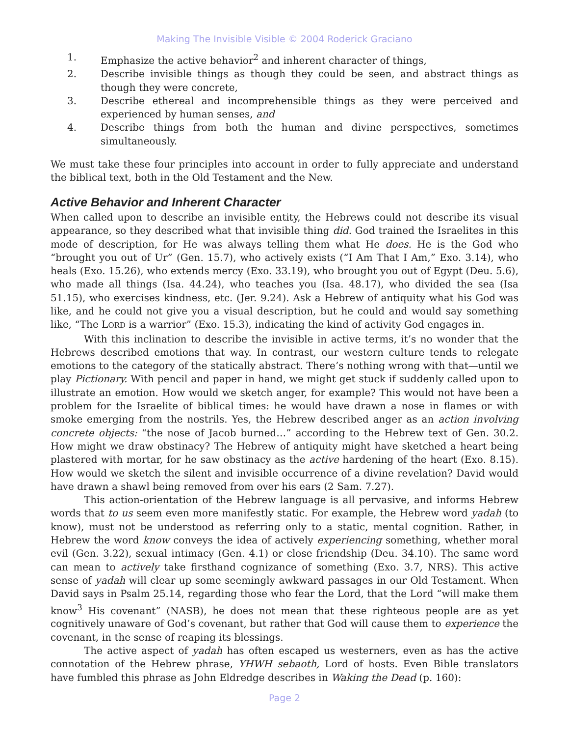Making The Invisible Visible © 2004 Roderick Graciano
1. Emphasize the active behavior<sup>2</sup> and inherent character of things,
2. Describe invisible things as though they could be seen, and abstract things as though they were concrete,
3. Describe ethereal and incomprehensible things as they were perceived and experienced by human senses, and
4. Describe things from both the human and divine perspectives, sometimes simultaneously.
We must take these four principles into account in order to fully appreciate and understand the biblical text, both in the Old Testament and the New.
Active Behavior and Inherent Character
When called upon to describe an invisible entity, the Hebrews could not describe its visual appearance, so they described what that invisible thing did. God trained the Israelites in this mode of description, for He was always telling them what He does. He is the God who “brought you out of Ur” (Gen. 15.7), who actively exists (“I Am That I Am,” Exo. 3.14), who heals (Exo. 15.26), who extends mercy (Exo. 33.19), who brought you out of Egypt (Deu. 5.6), who made all things (Isa. 44.24), who teaches you (Isa. 48.17), who divided the sea (Isa 51.15), who exercises kindness, etc. (Jer. 9.24). Ask a Hebrew of antiquity what his God was like, and he could not give you a visual description, but he could and would say something like, “The LORD is a warrior” (Exo. 15.3), indicating the kind of activity God engages in.
With this inclination to describe the invisible in active terms, it’s no wonder that the Hebrews described emotions that way. In contrast, our western culture tends to relegate emotions to the category of the statically abstract. There’s nothing wrong with that—until we play Pictionary. With pencil and paper in hand, we might get stuck if suddenly called upon to illustrate an emotion. How would we sketch anger, for example? This would not have been a problem for the Israelite of biblical times: he would have drawn a nose in flames or with smoke emerging from the nostrils. Yes, the Hebrew described anger as an action involving concrete objects: “the nose of Jacob burned…” according to the Hebrew text of Gen. 30.2. How might we draw obstinacy? The Hebrew of antiquity might have sketched a heart being plastered with mortar, for he saw obstinacy as the active hardening of the heart (Exo. 8.15). How would we sketch the silent and invisible occurrence of a divine revelation? David would have drawn a shawl being removed from over his ears (2 Sam. 7.27).
This action-orientation of the Hebrew language is all pervasive, and informs Hebrew words that to us seem even more manifestly static. For example, the Hebrew word yadah (to know), must not be understood as referring only to a static, mental cognition. Rather, in Hebrew the word know conveys the idea of actively experiencing something, whether moral evil (Gen. 3.22), sexual intimacy (Gen. 4.1) or close friendship (Deu. 34.10). The same word can mean to actively take firsthand cognizance of something (Exo. 3.7, NRS). This active sense of yadah will clear up some seemingly awkward passages in our Old Testament. When David says in Psalm 25.14, regarding those who fear the Lord, that the Lord “will make them know<sup>3</sup> His covenant” (NASB), he does not mean that these righteous people are as yet cognitively unaware of God’s covenant, but rather that God will cause them to experience the covenant, in the sense of reaping its blessings.
The active aspect of yadah has often escaped us westerners, even as has the active connotation of the Hebrew phrase, YHWH sebaoth, Lord of hosts. Even Bible translators have fumbled this phrase as John Eldredge describes in Waking the Dead (p. 160):
Page 2